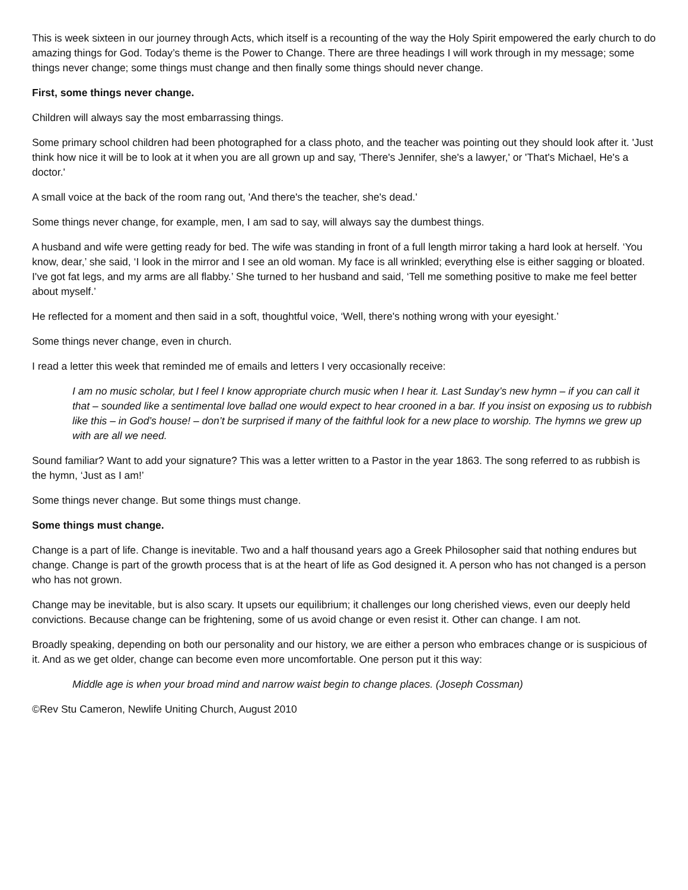This is week sixteen in our journey through Acts, which itself is a recounting of the way the Holy Spirit empowered the early church to do amazing things for God. Today’s theme is the Power to Change. There are three headings I will work through in my message; some things never change; some things must change and then finally some things should never change.
First, some things never change.
Children will always say the most embarrassing things.
Some primary school children had been photographed for a class photo, and the teacher was pointing out they should look after it. 'Just think how nice it will be to look at it when you are all grown up and say, 'There's Jennifer, she's a lawyer,' or 'That's Michael, He's a doctor.'
A small voice at the back of the room rang out, 'And there's the teacher, she's dead.'
Some things never change, for example, men, I am sad to say, will always say the dumbest things.
A husband and wife were getting ready for bed. The wife was standing in front of a full length mirror taking a hard look at herself. ‘You know, dear,’ she said, ‘I look in the mirror and I see an old woman. My face is all wrinkled; everything else is either sagging or bloated. I've got fat legs, and my arms are all flabby.’ She turned to her husband and said, ‘Tell me something positive to make me feel better about myself.’
He reflected for a moment and then said in a soft, thoughtful voice, ‘Well, there's nothing wrong with your eyesight.’
Some things never change, even in church.
I read a letter this week that reminded me of emails and letters I very occasionally receive:
I am no music scholar, but I feel I know appropriate church music when I hear it. Last Sunday’s new hymn – if you can call it that – sounded like a sentimental love ballad one would expect to hear crooned in a bar. If you insist on exposing us to rubbish like this – in God’s house! – don’t be surprised if many of the faithful look for a new place to worship. The hymns we grew up with are all we need.
Sound familiar? Want to add your signature? This was a letter written to a Pastor in the year 1863. The song referred to as rubbish is the hymn, ‘Just as I am!’
Some things never change. But some things must change.
Some things must change.
Change is a part of life. Change is inevitable. Two and a half thousand years ago a Greek Philosopher said that nothing endures but change. Change is part of the growth process that is at the heart of life as God designed it. A person who has not changed is a person who has not grown.
Change may be inevitable, but is also scary. It upsets our equilibrium; it challenges our long cherished views, even our deeply held convictions. Because change can be frightening, some of us avoid change or even resist it. Other can change. I am not.
Broadly speaking, depending on both our personality and our history, we are either a person who embraces change or is suspicious of it. And as we get older, change can become even more uncomfortable. One person put it this way:
Middle age is when your broad mind and narrow waist begin to change places. (Joseph Cossman)
©Rev Stu Cameron, Newlife Uniting Church, August 2010